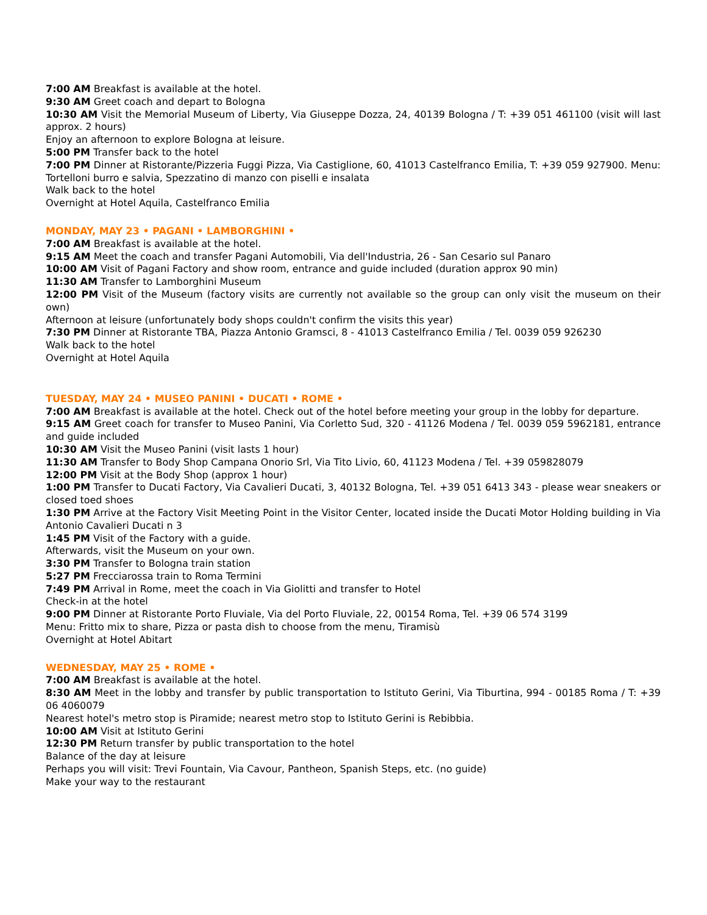7:00 AM Breakfast is available at the hotel.
9:30 AM Greet coach and depart to Bologna
10:30 AM Visit the Memorial Museum of Liberty, Via Giuseppe Dozza, 24, 40139 Bologna / T: +39 051 461100 (visit will last approx. 2 hours)
Enjoy an afternoon to explore Bologna at leisure.
5:00 PM Transfer back to the hotel
7:00 PM Dinner at Ristorante/Pizzeria Fuggi Pizza, Via Castiglione, 60, 41013 Castelfranco Emilia, T: +39 059 927900. Menu: Tortelloni burro e salvia, Spezzatino di manzo con piselli e insalata
Walk back to the hotel
Overnight at Hotel Aquila, Castelfranco Emilia
MONDAY, MAY 23 • PAGANI • LAMBORGHINI •
7:00 AM Breakfast is available at the hotel.
9:15 AM Meet the coach and transfer Pagani Automobili, Via dell'Industria, 26 - San Cesario sul Panaro
10:00 AM Visit of Pagani Factory and show room, entrance and guide included (duration approx 90 min)
11:30 AM Transfer to Lamborghini Museum
12:00 PM Visit of the Museum (factory visits are currently not available so the group can only visit the museum on their own)
Afternoon at leisure (unfortunately body shops couldn't confirm the visits this year)
7:30 PM Dinner at Ristorante TBA, Piazza Antonio Gramsci, 8 - 41013 Castelfranco Emilia / Tel. 0039 059 926230
Walk back to the hotel
Overnight at Hotel Aquila
TUESDAY, MAY 24 • MUSEO PANINI • DUCATI • ROME •
7:00 AM Breakfast is available at the hotel. Check out of the hotel before meeting your group in the lobby for departure.
9:15 AM Greet coach for transfer to Museo Panini, Via Corletto Sud, 320 - 41126 Modena / Tel. 0039 059 5962181, entrance and guide included
10:30 AM Visit the Museo Panini (visit lasts 1 hour)
11:30 AM Transfer to Body Shop Campana Onorio Srl, Via Tito Livio, 60, 41123 Modena / Tel. +39 059828079
12:00 PM Visit at the Body Shop (approx 1 hour)
1:00 PM Transfer to Ducati Factory, Via Cavalieri Ducati, 3, 40132 Bologna, Tel. +39 051 6413 343 - please wear sneakers or closed toed shoes
1:30 PM Arrive at the Factory Visit Meeting Point in the Visitor Center, located inside the Ducati Motor Holding building in Via Antonio Cavalieri Ducati n 3
1:45 PM Visit of the Factory with a guide.
Afterwards, visit the Museum on your own.
3:30 PM Transfer to Bologna train station
5:27 PM Frecciarossa train to Roma Termini
7:49 PM Arrival in Rome, meet the coach in Via Giolitti and transfer to Hotel
Check-in at the hotel
9:00 PM Dinner at Ristorante Porto Fluviale, Via del Porto Fluviale, 22, 00154 Roma, Tel. +39 06 574 3199
Menu: Fritto mix to share, Pizza or pasta dish to choose from the menu, Tiramisù
Overnight at Hotel Abitart
WEDNESDAY, MAY 25 • ROME •
7:00 AM Breakfast is available at the hotel.
8:30 AM Meet in the lobby and transfer by public transportation to Istituto Gerini, Via Tiburtina, 994 - 00185 Roma / T: +39 06 4060079
Nearest hotel's metro stop is Piramide; nearest metro stop to Istituto Gerini is Rebibbia.
10:00 AM Visit at Istituto Gerini
12:30 PM Return transfer by public transportation to the hotel
Balance of the day at leisure
Perhaps you will visit: Trevi Fountain, Via Cavour, Pantheon, Spanish Steps, etc. (no guide)
Make your way to the restaurant